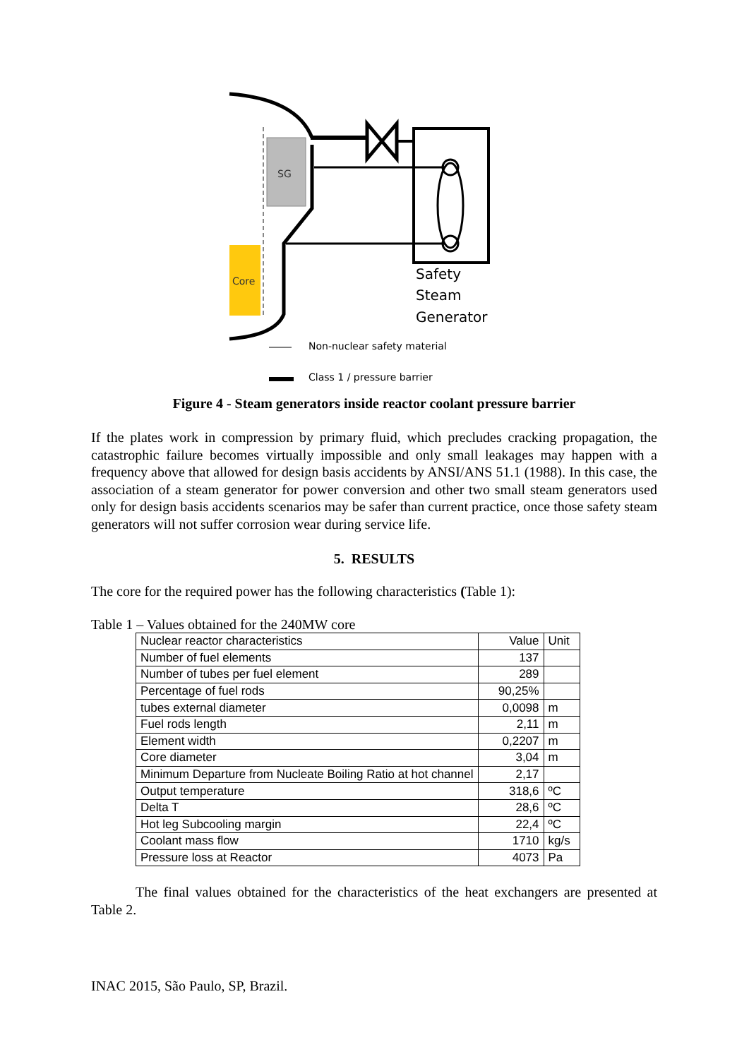SG
Core
Safety
Steam
Generator
Non-nuclear safety material
Class 1 / pressure barrier
Figure 4 - Steam generators inside reactor coolant pressure barrier
If the plates work in compression by primary fluid, which precludes cracking propagation, the catastrophic failure becomes virtually impossible and only small leakages may happen with a frequency above that allowed for design basis accidents by ANSI/ANS 51.1 (1988). In this case, the association of a steam generator for power conversion and other two small steam generators used only for design basis accidents scenarios may be safer than current practice, once those safety steam generators will not suffer corrosion wear during service life.
5. RESULTS
The core for the required power has the following characteristics (Table 1):
Table 1 – Values obtained for the 240MW core
| Nuclear reactor characteristics | Value | Unit |
| Number of fuel elements | 137 | |
| Number of tubes per fuel element | 289 | |
| Percentage of fuel rods | 90,25% | |
| tubes external diameter | 0,0098 | m |
| Fuel rods length | 2,11 | m |
| Element width | 0,2207 | m |
| Core diameter | 3,04 | m |
| Minimum Departure from Nucleate Boiling Ratio at hot channel | 2,17 | |
| Output temperature | 318,6 | ºC |
| Delta T | 28,6 | ºC |
| Hot leg Subcooling margin | 22,4 | ºC |
| Coolant mass flow | 1710 | kg/s |
| Pressure loss at Reactor | 4073 | Pa |
The final values obtained for the characteristics of the heat exchangers are presented at Table 2.
INAC 2015, São Paulo, SP, Brazil.